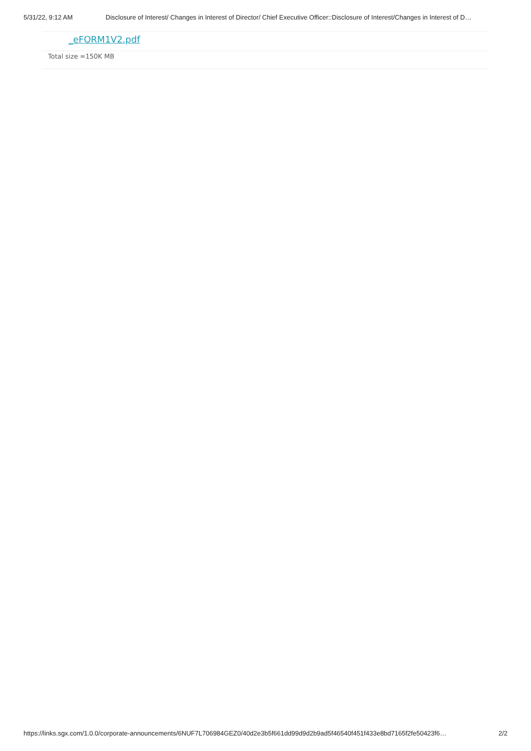5/31/22, 9:12 AM Disclosure of Interest/ Changes in Interest of Director/ Chief Executive Officer::Disclosure of Interest/Changes in Interest of D…
_eFORM1V2.pdf
Total size =150K MB
https://links.sgx.com/1.0.0/corporate-announcements/6NUF7L706984GEZ0/40d2e3b5f661dd99d9d2b9ad5f46540f451f433e8bd7165f2fe50423f6… 2/2